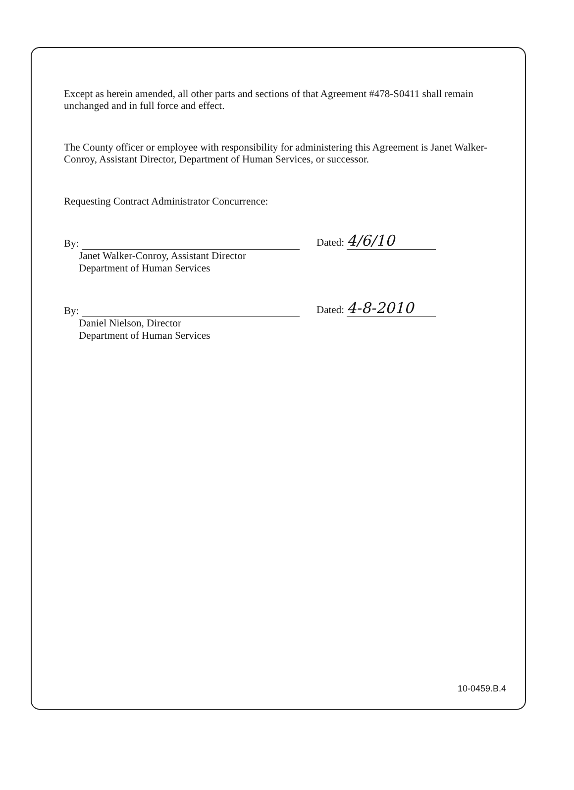Except as herein amended, all other parts and sections of that Agreement #478-S0411 shall remain unchanged and in full force and effect.
The County officer or employee with responsibility for administering this Agreement is Janet Walker-Conroy, Assistant Director, Department of Human Services, or successor.
Requesting Contract Administrator Concurrence:
By:
Dated: 4/6/10
Janet Walker-Conroy, Assistant Director
Department of Human Services
By:
Dated: 4-8-2010
Daniel Nielson, Director
Department of Human Services
10-0459.B.4